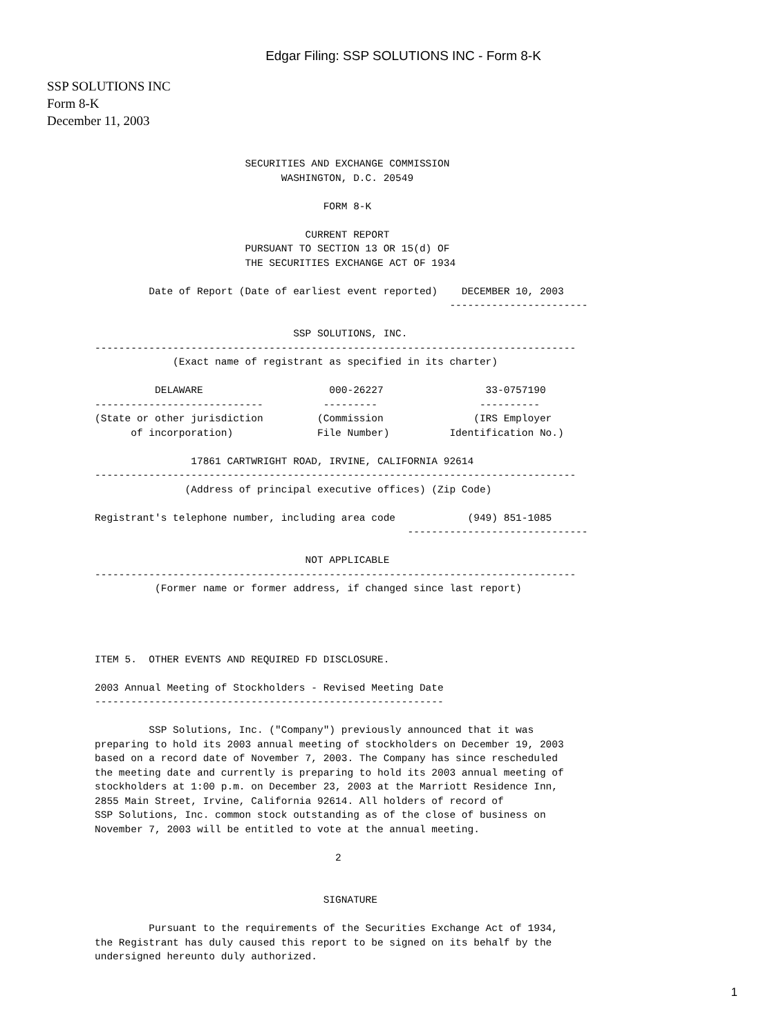Edgar Filing: SSP SOLUTIONS INC - Form 8-K
SSP SOLUTIONS INC
Form 8-K
December 11, 2003
                         SECURITIES AND EXCHANGE COMMISSION
                               WASHINGTON, D.C. 20549

                                      FORM 8-K

                                   CURRENT REPORT
                         PURSUANT TO SECTION 13 OR 15(d) OF
                         THE SECURITIES EXCHANGE ACT OF 1934

         Date of Report (Date of earliest event reported)    DECEMBER 10, 2003
                                                           -----------------------

                                 SSP SOLUTIONS, INC.
--------------------------------------------------------------------------------
             (Exact name of registrant as specified in its charter)

          DELAWARE                     000-26227                 33-0757190
----------------------------          ---------                 ----------
(State or other jurisdiction         (Commission               (IRS Employer
      of incorporation)              File Number)          Identification No.)

                17861 CARTWRIGHT ROAD, IRVINE, CALIFORNIA 92614
--------------------------------------------------------------------------------
               (Address of principal executive offices) (Zip Code)

Registrant's telephone number, including area code            (949) 851-1085
                                                    ------------------------------

                                   NOT APPLICABLE
--------------------------------------------------------------------------------
          (Former name or former address, if changed since last report)




ITEM 5.  OTHER EVENTS AND REQUIRED FD DISCLOSURE.

2003 Annual Meeting of Stockholders - Revised Meeting Date
----------------------------------------------------------

         SSP Solutions, Inc. ("Company") previously announced that it was
preparing to hold its 2003 annual meeting of stockholders on December 19, 2003
based on a record date of November 7, 2003. The Company has since rescheduled
the meeting date and currently is preparing to hold its 2003 annual meeting of
stockholders at 1:00 p.m. on December 23, 2003 at the Marriott Residence Inn,
2855 Main Street, Irvine, California 92614. All holders of record of
SSP Solutions, Inc. common stock outstanding as of the close of business on
November 7, 2003 will be entitled to vote at the annual meeting.

                                        2


                                      SIGNATURE

         Pursuant to the requirements of the Securities Exchange Act of 1934,
the Registrant has duly caused this report to be signed on its behalf by the
undersigned hereunto duly authorized.
1